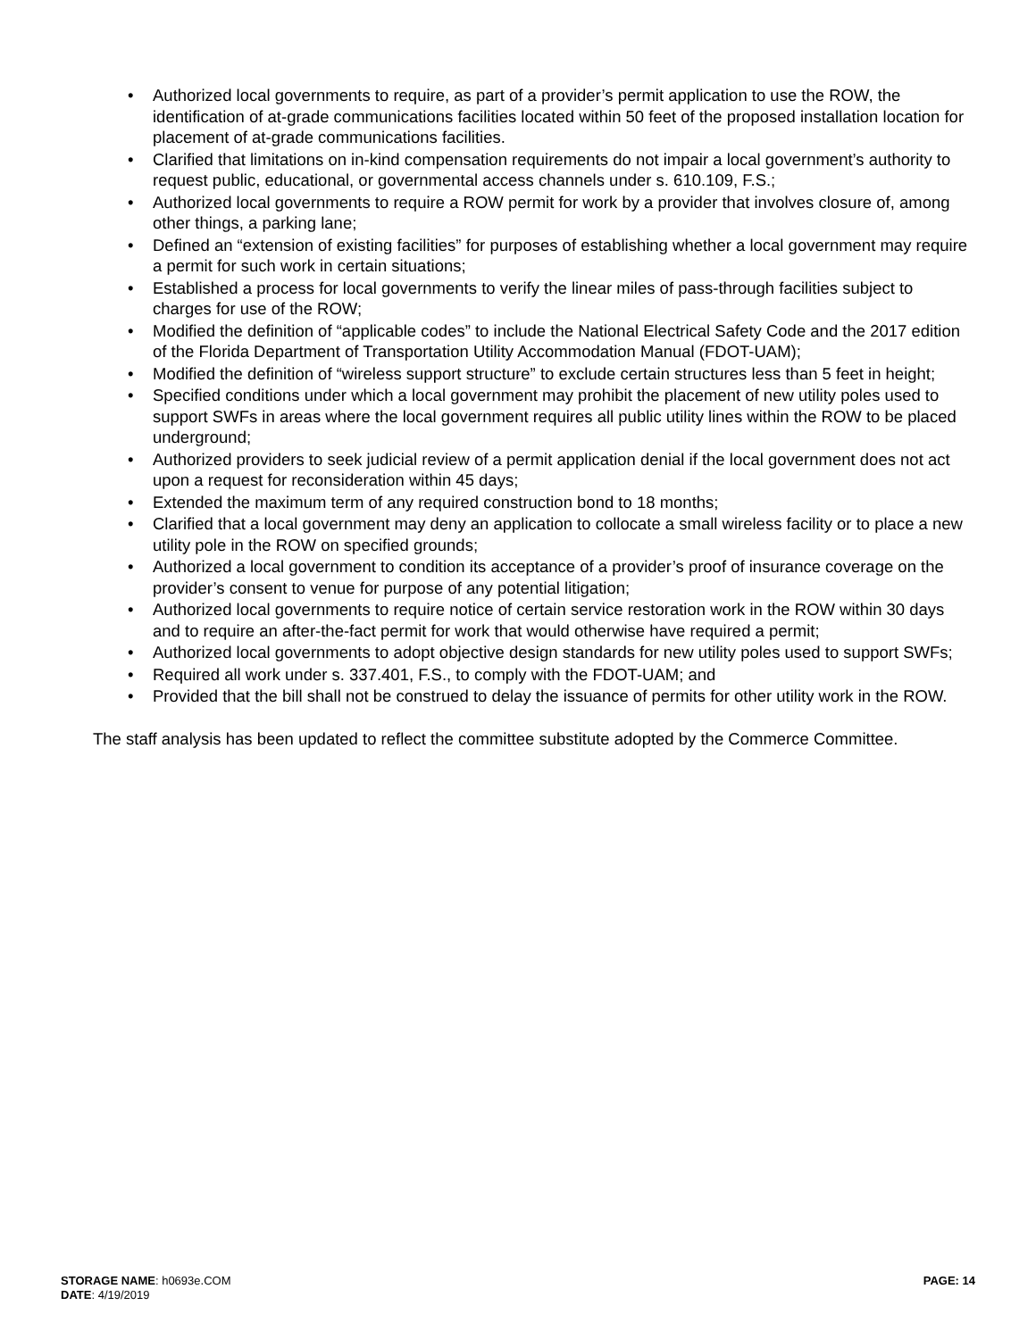• Authorized local governments to require, as part of a provider’s permit application to use the ROW, the identification of at-grade communications facilities located within 50 feet of the proposed installation location for placement of at-grade communications facilities.
• Clarified that limitations on in-kind compensation requirements do not impair a local government’s authority to request public, educational, or governmental access channels under s. 610.109, F.S.;
• Authorized local governments to require a ROW permit for work by a provider that involves closure of, among other things, a parking lane;
• Defined an “extension of existing facilities” for purposes of establishing whether a local government may require a permit for such work in certain situations;
• Established a process for local governments to verify the linear miles of pass-through facilities subject to charges for use of the ROW;
• Modified the definition of “applicable codes” to include the National Electrical Safety Code and the 2017 edition of the Florida Department of Transportation Utility Accommodation Manual (FDOT-UAM);
• Modified the definition of “wireless support structure” to exclude certain structures less than 5 feet in height;
• Specified conditions under which a local government may prohibit the placement of new utility poles used to support SWFs in areas where the local government requires all public utility lines within the ROW to be placed underground;
• Authorized providers to seek judicial review of a permit application denial if the local government does not act upon a request for reconsideration within 45 days;
• Extended the maximum term of any required construction bond to 18 months;
• Clarified that a local government may deny an application to collocate a small wireless facility or to place a new utility pole in the ROW on specified grounds;
• Authorized a local government to condition its acceptance of a provider’s proof of insurance coverage on the provider’s consent to venue for purpose of any potential litigation;
• Authorized local governments to require notice of certain service restoration work in the ROW within 30 days and to require an after-the-fact permit for work that would otherwise have required a permit;
• Authorized local governments to adopt objective design standards for new utility poles used to support SWFs;
• Required all work under s. 337.401, F.S., to comply with the FDOT-UAM; and
• Provided that the bill shall not be construed to delay the issuance of permits for other utility work in the ROW.
The staff analysis has been updated to reflect the committee substitute adopted by the Commerce Committee.
STORAGE NAME: h0693e.COM PAGE: 14
DATE: 4/19/2019